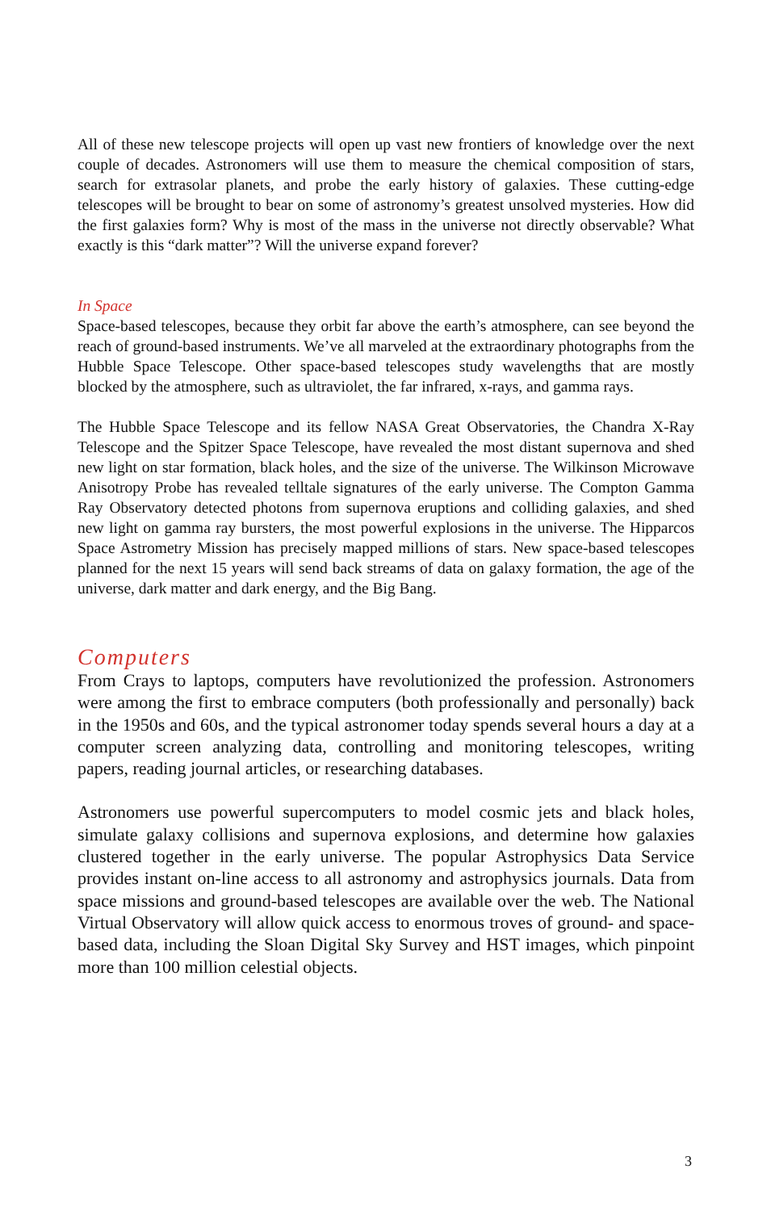All of these new telescope projects will open up vast new frontiers of knowledge over the next couple of decades. Astronomers will use them to measure the chemical composition of stars, search for extrasolar planets, and probe the early history of galaxies. These cutting-edge telescopes will be brought to bear on some of astronomy’s greatest unsolved mysteries. How did the first galaxies form? Why is most of the mass in the universe not directly observable? What exactly is this “dark matter”? Will the universe expand forever?
In Space
Space-based telescopes, because they orbit far above the earth’s atmosphere, can see beyond the reach of ground-based instruments. We’ve all marveled at the extraordinary photographs from the Hubble Space Telescope. Other space-based telescopes study wavelengths that are mostly blocked by the atmosphere, such as ultraviolet, the far infrared, x-rays, and gamma rays.
The Hubble Space Telescope and its fellow NASA Great Observatories, the Chandra X-Ray Telescope and the Spitzer Space Telescope, have revealed the most distant supernova and shed new light on star formation, black holes, and the size of the universe. The Wilkinson Microwave Anisotropy Probe has revealed telltale signatures of the early universe. The Compton Gamma Ray Observatory detected photons from supernova eruptions and colliding galaxies, and shed new light on gamma ray bursters, the most powerful explosions in the universe. The Hipparcos Space Astrometry Mission has precisely mapped millions of stars. New space-based telescopes planned for the next 15 years will send back streams of data on galaxy formation, the age of the universe, dark matter and dark energy, and the Big Bang.
Computers
From Crays to laptops, computers have revolutionized the profession. Astronomers were among the first to embrace computers (both professionally and personally) back in the 1950s and 60s, and the typical astronomer today spends several hours a day at a computer screen analyzing data, controlling and monitoring telescopes, writing papers, reading journal articles, or researching databases.
Astronomers use powerful supercomputers to model cosmic jets and black holes, simulate galaxy collisions and supernova explosions, and determine how galaxies clustered together in the early universe. The popular Astrophysics Data Service provides instant on-line access to all astronomy and astrophysics journals. Data from space missions and ground-based telescopes are available over the web. The National Virtual Observatory will allow quick access to enormous troves of ground- and space-based data, including the Sloan Digital Sky Survey and HST images, which pinpoint more than 100 million celestial objects.
3